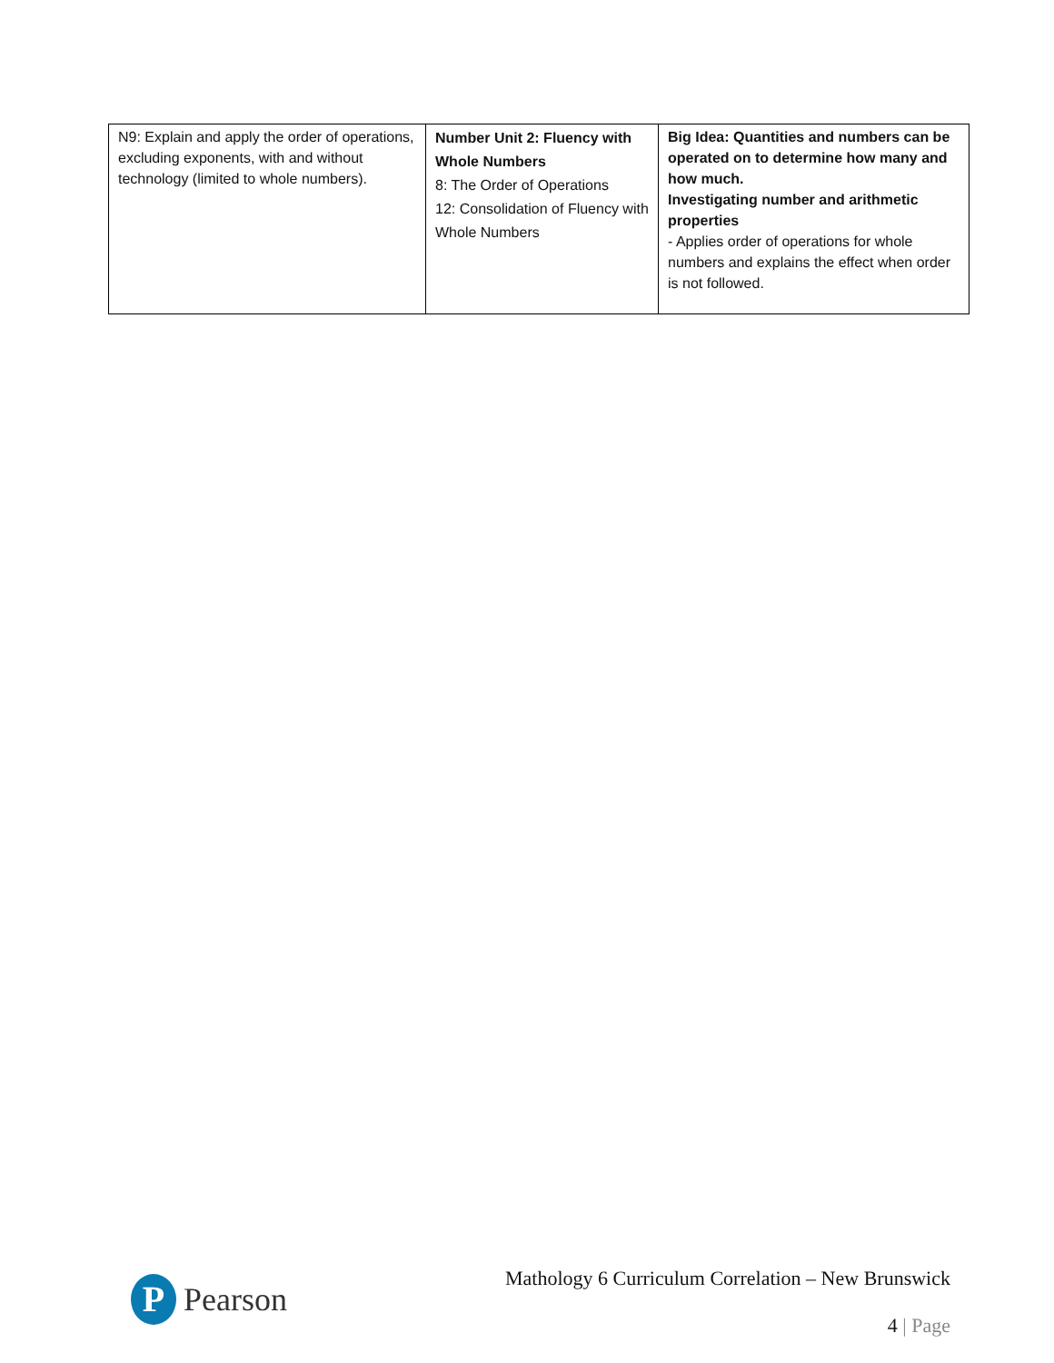| N9: Explain and apply the order of operations, excluding exponents, with and without technology (limited to whole numbers). | Number Unit 2: Fluency with Whole Numbers 8: The Order of Operations 12: Consolidation of Fluency with Whole Numbers | Big Idea: Quantities and numbers can be operated on to determine how many and how much. Investigating number and arithmetic properties - Applies order of operations for whole numbers and explains the effect when order is not followed. |
P
Pearson
Mathology 6 Curriculum Correlation – New Brunswick
4 | Page